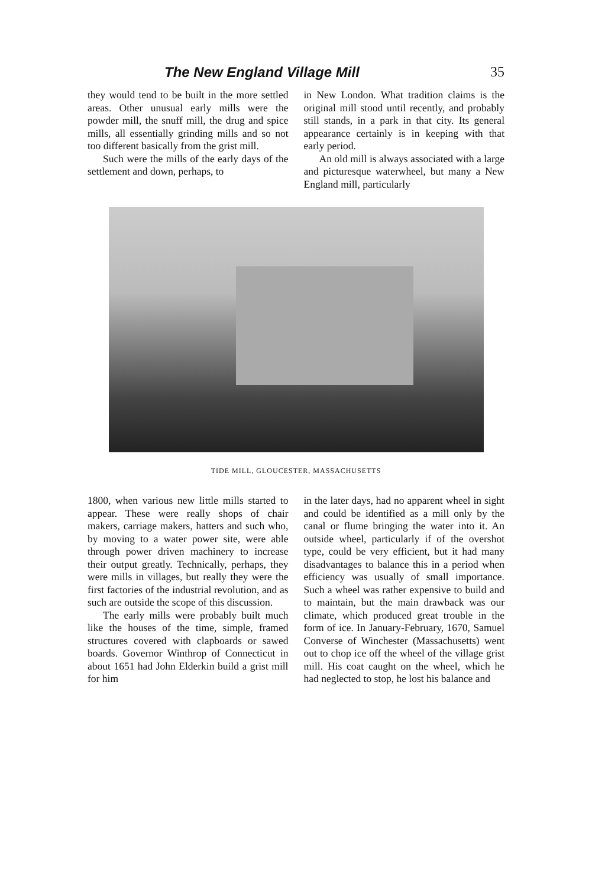The New England Village Mill 35
they would tend to be built in the more settled areas. Other unusual early mills were the powder mill, the snuff mill, the drug and spice mills, all essentially grinding mills and so not too different basically from the grist mill.
Such were the mills of the early days of the settlement and down, perhaps, to
in New London. What tradition claims is the original mill stood until recently, and probably still stands, in a park in that city. Its general appearance certainly is in keeping with that early period.
An old mill is always associated with a large and picturesque waterwheel, but many a New England mill, particularly
TIDE MILL, GLOUCESTER, MASSACHUSETTS
1800, when various new little mills started to appear. These were really shops of chair makers, carriage makers, hatters and such who, by moving to a water power site, were able through power driven machinery to increase their output greatly. Technically, perhaps, they were mills in villages, but really they were the first factories of the industrial revolution, and as such are outside the scope of this discussion.
The early mills were probably built much like the houses of the time, simple, framed structures covered with clapboards or sawed boards. Governor Winthrop of Connecticut in about 1651 had John Elderkin build a grist mill for him
in the later days, had no apparent wheel in sight and could be identified as a mill only by the canal or flume bringing the water into it. An outside wheel, particularly if of the overshot type, could be very efficient, but it had many disadvantages to balance this in a period when efficiency was usually of small importance. Such a wheel was rather expensive to build and to maintain, but the main drawback was our climate, which produced great trouble in the form of ice. In January-February, 1670, Samuel Converse of Winchester (Massachusetts) went out to chop ice off the wheel of the village grist mill. His coat caught on the wheel, which he had neglected to stop, he lost his balance and